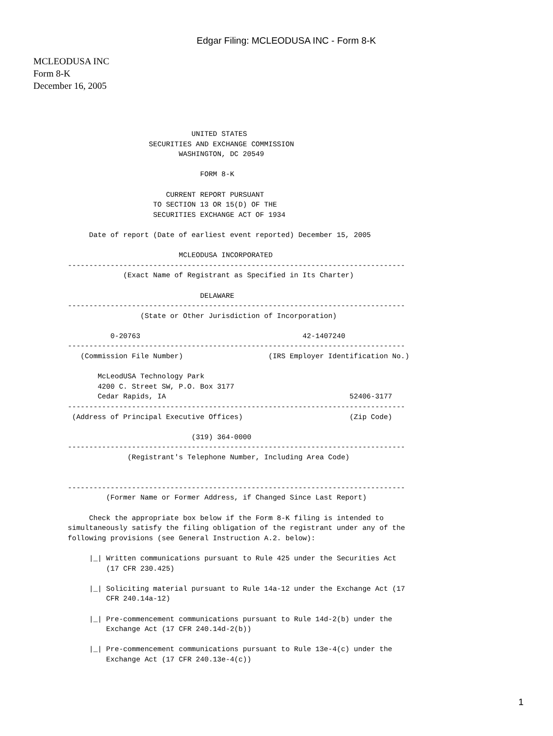Edgar Filing: MCLEODUSA INC - Form 8-K
MCLEODUSA INC
Form 8-K
December 16, 2005
                             UNITED STATES
                   SECURITIES AND EXCHANGE COMMISSION
                          WASHINGTON, DC 20549

                               FORM 8-K

                       CURRENT REPORT PURSUANT
                    TO SECTION 13 OR 15(D) OF THE
                    SECURITIES EXCHANGE ACT OF 1934

     Date of report (Date of earliest event reported) December 15, 2005

                          MCLEODUSA INCORPORATED
-------------------------------------------------------------------------------
             (Exact Name of Registrant as Specified in Its Charter)

                               DELAWARE
-------------------------------------------------------------------------------
                 (State or Other Jurisdiction of Incorporation)

          0-20763                                      42-1407240
-------------------------------------------------------------------------------
   (Commission File Number)                    (IRS Employer Identification No.)

       McLeodUSA Technology Park
       4200 C. Street SW, P.O. Box 3177
       Cedar Rapids, IA                                           52406-3177
-------------------------------------------------------------------------------
 (Address of Principal Executive Offices)                         (Zip Code)

                             (319) 364-0000
-------------------------------------------------------------------------------
              (Registrant's Telephone Number, Including Area Code)


-------------------------------------------------------------------------------
         (Former Name or Former Address, if Changed Since Last Report)

     Check the appropriate box below if the Form 8-K filing is intended to
simultaneously satisfy the filing obligation of the registrant under any of the
following provisions (see General Instruction A.2. below):

     |_| Written communications pursuant to Rule 425 under the Securities Act
         (17 CFR 230.425)

     |_| Soliciting material pursuant to Rule 14a-12 under the Exchange Act (17
         CFR 240.14a-12)

     |_| Pre-commencement communications pursuant to Rule 14d-2(b) under the
         Exchange Act (17 CFR 240.14d-2(b))

     |_| Pre-commencement communications pursuant to Rule 13e-4(c) under the
         Exchange Act (17 CFR 240.13e-4(c))
1